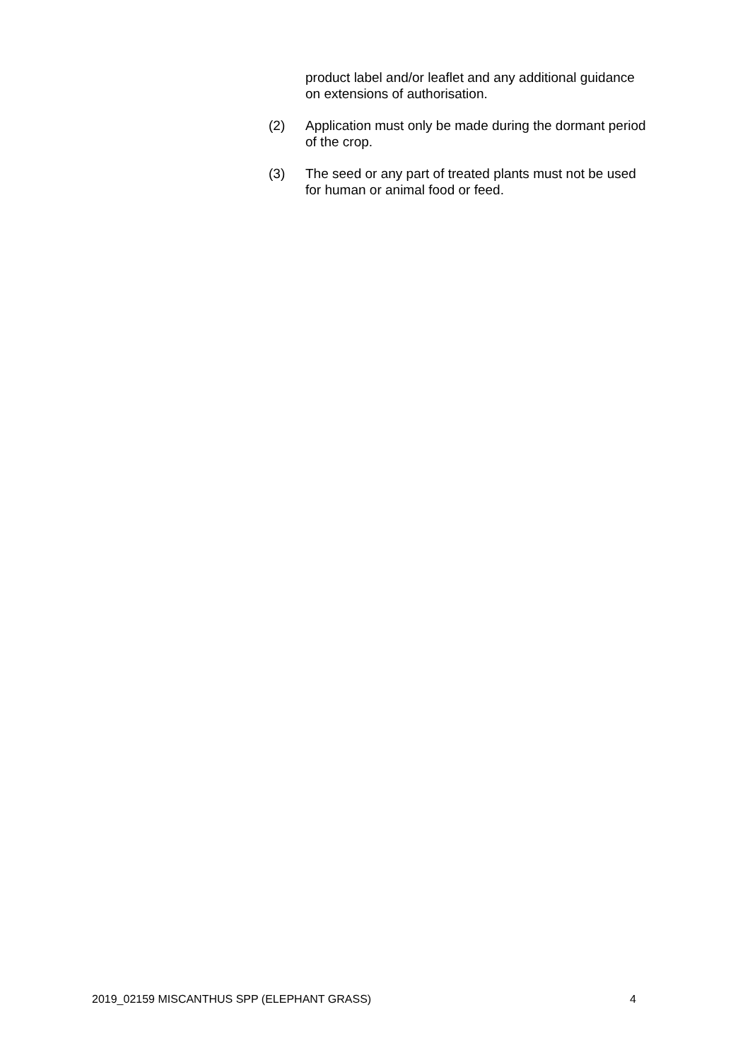product label and/or leaflet and any additional guidance on extensions of authorisation.
(2) Application must only be made during the dormant period of the crop.
(3) The seed or any part of treated plants must not be used for human or animal food or feed.
2019_02159 MISCANTHUS SPP (ELEPHANT GRASS) 4